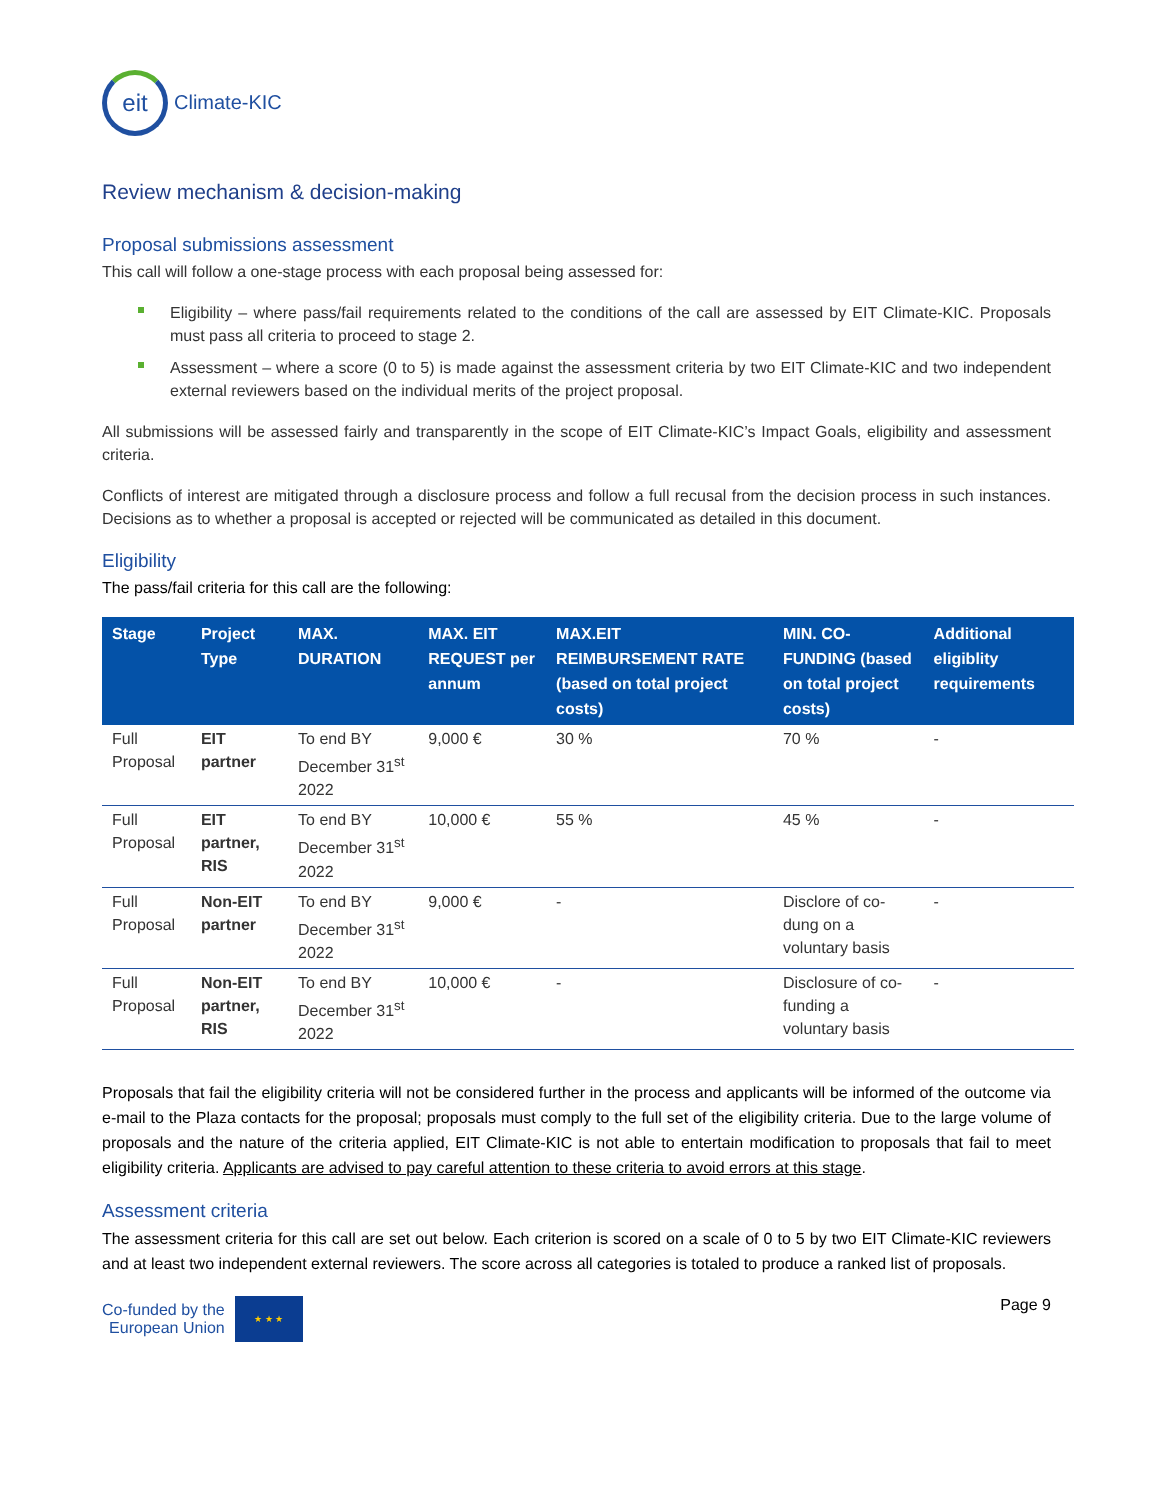eit
Climate-KIC
Review mechanism & decision-making
Proposal submissions assessment
This call will follow a one-stage process with each proposal being assessed for:
Eligibility – where pass/fail requirements related to the conditions of the call are assessed by EIT Climate-KIC. Proposals must pass all criteria to proceed to stage 2.
Assessment – where a score (0 to 5) is made against the assessment criteria by two EIT Climate-KIC and two independent external reviewers based on the individual merits of the project proposal.
All submissions will be assessed fairly and transparently in the scope of EIT Climate-KIC’s Impact Goals, eligibility and assessment criteria.
Conflicts of interest are mitigated through a disclosure process and follow a full recusal from the decision process in such instances. Decisions as to whether a proposal is accepted or rejected will be communicated as detailed in this document.
Eligibility
The pass/fail criteria for this call are the following:
| Stage | Project Type | MAX. DURATION | MAX. EIT REQUEST per annum | MAX.EIT REIMBURSEMENT RATE (based on total project costs) | MIN. CO-FUNDING (based on total project costs) | Additional eligiblity requirements |
| --- | --- | --- | --- | --- | --- | --- |
| Full Proposal | EIT partner | To end BY December 31<sup>st</sup> 2022 | 9,000 € | 30 % | 70 % | - |
| Full Proposal | EIT partner, RIS | To end BY December 31<sup>st</sup> 2022 | 10,000 € | 55 % | 45 % | - |
| Full Proposal | Non-EIT partner | To end BY December 31<sup>st</sup> 2022 | 9,000 € | - | Disclore of co-dung on a voluntary basis | - |
| Full Proposal | Non-EIT partner, RIS | To end BY December 31<sup>st</sup> 2022 | 10,000 € | - | Disclosure of co-funding a voluntary basis | - |
Proposals that fail the eligibility criteria will not be considered further in the process and applicants will be informed of the outcome via e-mail to the Plaza contacts for the proposal; proposals must comply to the full set of the eligibility criteria. Due to the large volume of proposals and the nature of the criteria applied, EIT Climate-KIC is not able to entertain modification to proposals that fail to meet eligibility criteria. Applicants are advised to pay careful attention to these criteria to avoid errors at this stage.
Assessment criteria
The assessment criteria for this call are set out below. Each criterion is scored on a scale of 0 to 5 by two EIT Climate-KIC reviewers and at least two independent external reviewers. The score across all categories is totaled to produce a ranked list of proposals.
Co-funded by the
European Union
★ ★ ★
Page 9